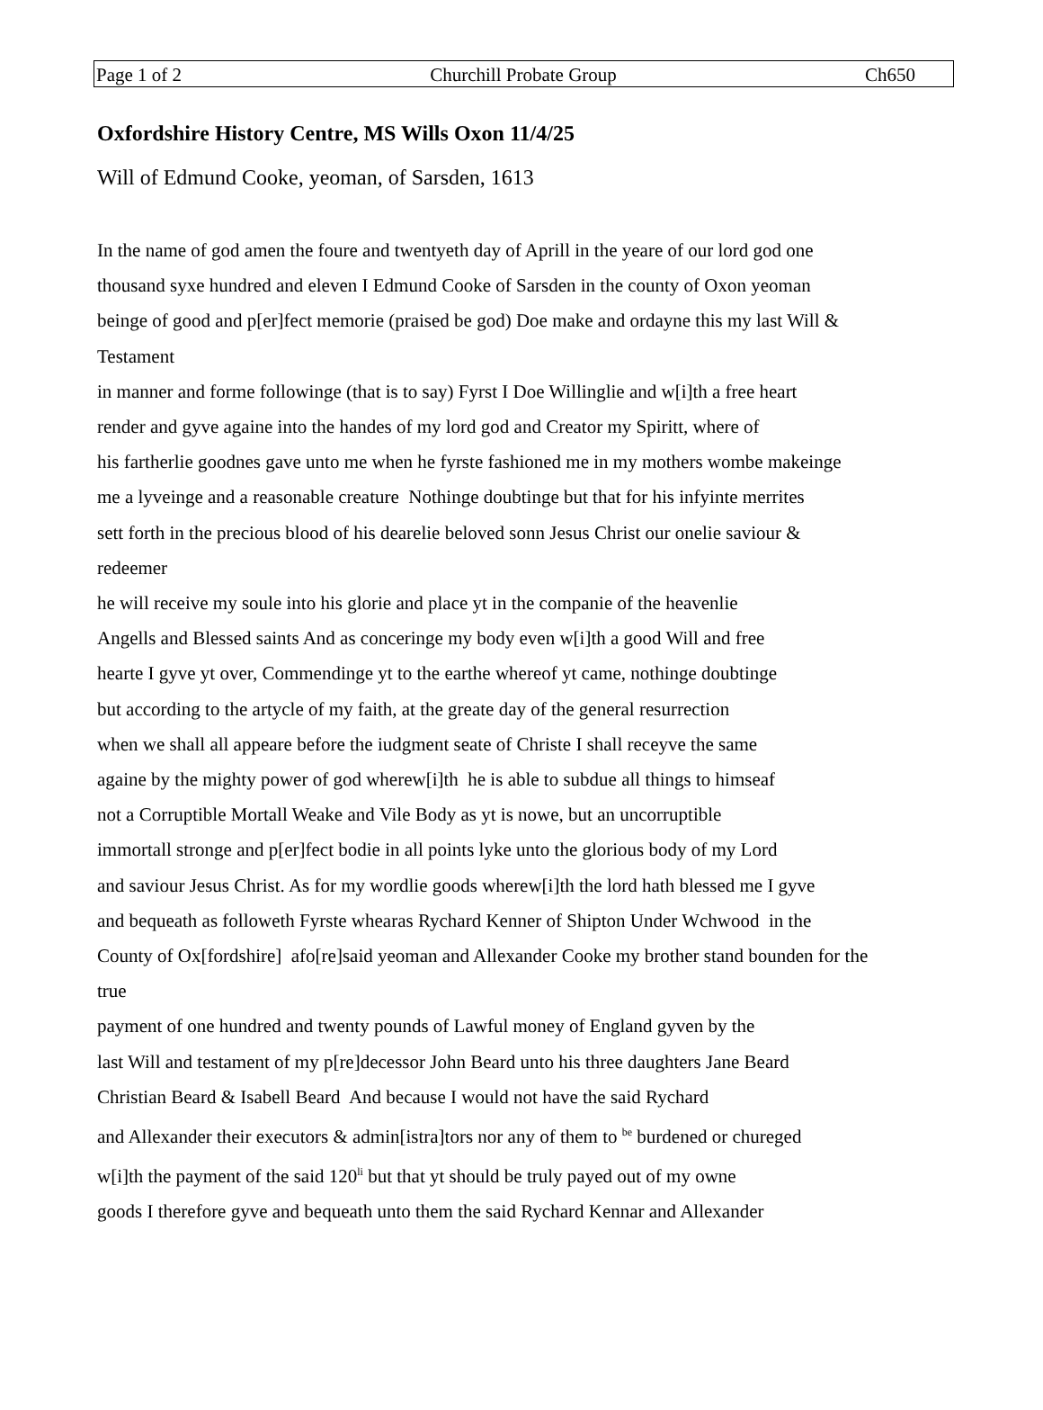Page 1 of 2 Churchill Probate Group Ch650
Oxfordshire History Centre, MS Wills Oxon 11/4/25
Will of Edmund Cooke, yeoman, of Sarsden, 1613
In the name of god amen the foure and twentyeth day of Aprill in the yeare of our lord god one
thousand syxe hundred and eleven I Edmund Cooke of Sarsden in the county of Oxon yeoman
beinge of good and p[er]fect memorie (praised be god) Doe make and ordayne this my last Will &
Testament
in manner and forme followinge (that is to say) Fyrst I Doe Willinglie and w[i]th a free heart
render and gyve againe into the handes of my lord god and Creator my Spiritt, where of
his fartherlie goodnes gave unto me when he fyrste fashioned me in my mothers wombe makeinge
me a lyveinge and a reasonable creature Nothinge doubtinge but that for his infyinte merrites
sett forth in the precious blood of his dearelie beloved sonn Jesus Christ our onelie saviour &
redeemer
he will receive my soule into his glorie and place yt in the companie of the heavenlie
Angells and Blessed saints And as conceringe my body even w[i]th a good Will and free
hearte I gyve yt over, Commendinge yt to the earthe whereof yt came, nothinge doubtinge
but according to the artycle of my faith, at the greate day of the general resurrection
when we shall all appeare before the iudgment seate of Christe I shall receyve the same
againe by the mighty power of god wherew[i]th he is able to subdue all things to himseaf
not a Corruptible Mortall Weake and Vile Body as yt is nowe, but an uncorruptible
immortall stronge and p[er]fect bodie in all points lyke unto the glorious body of my Lord
and saviour Jesus Christ. As for my wordlie goods wherew[i]th the lord hath blessed me I gyve
and bequeath as followeth Fyrste whearas Rychard Kenner of Shipton Under Wchwood in the
County of Ox[fordshire] afo[re]said yeoman and Allexander Cooke my brother stand bounden for the
true
payment of one hundred and twenty pounds of Lawful money of England gyven by the
last Will and testament of my p[re]decessor John Beard unto his three daughters Jane Beard
Christian Beard & Isabell Beard And because I would not have the said Rychard
and Allexander their executors & admin[istra]tors nor any of them to <sup>be</sup> burdened or chureged
w[i]th the payment of the said 120<sup>li</sup> but that yt should be truly payed out of my owne
goods I therefore gyve and bequeath unto them the said Rychard Kennar and Allexander